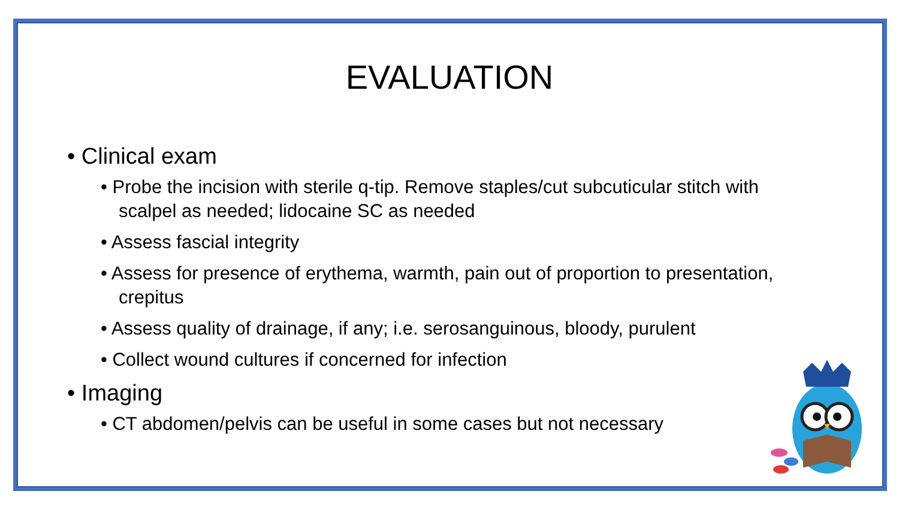EVALUATION
• Clinical exam
• Probe the incision with sterile q-tip. Remove staples/cut subcuticular stitch with scalpel as needed; lidocaine SC as needed
• Assess fascial integrity
• Assess for presence of erythema, warmth, pain out of proportion to presentation, crepitus
• Assess quality of drainage, if any; i.e. serosanguinous, bloody, purulent
• Collect wound cultures if concerned for infection
• Imaging
• CT abdomen/pelvis can be useful in some cases but not necessary